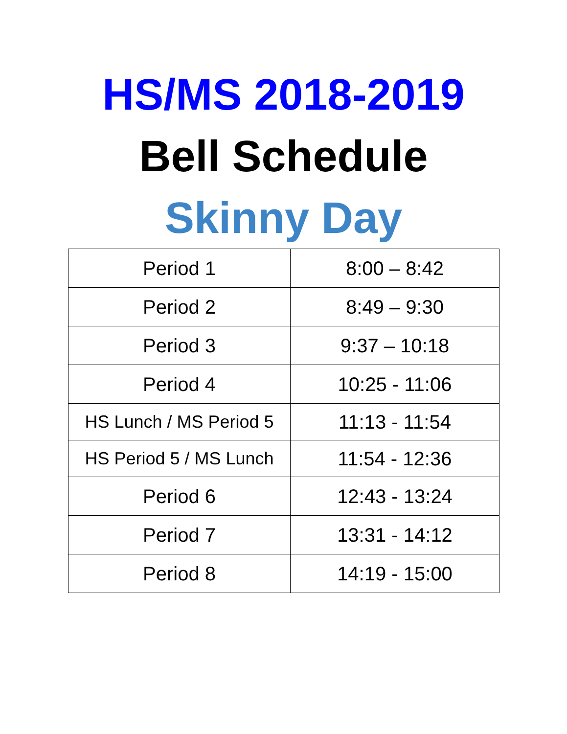HS/MS 2018-2019
Bell Schedule
Skinny Day
| Period 1 | 8:00 – 8:42 |
| Period 2 | 8:49 – 9:30 |
| Period 3 | 9:37 – 10:18 |
| Period 4 | 10:25 - 11:06 |
| HS Lunch / MS Period 5 | 11:13 - 11:54 |
| HS Period 5 / MS Lunch | 11:54 - 12:36 |
| Period 6 | 12:43 - 13:24 |
| Period 7 | 13:31 - 14:12 |
| Period 8 | 14:19 - 15:00 |